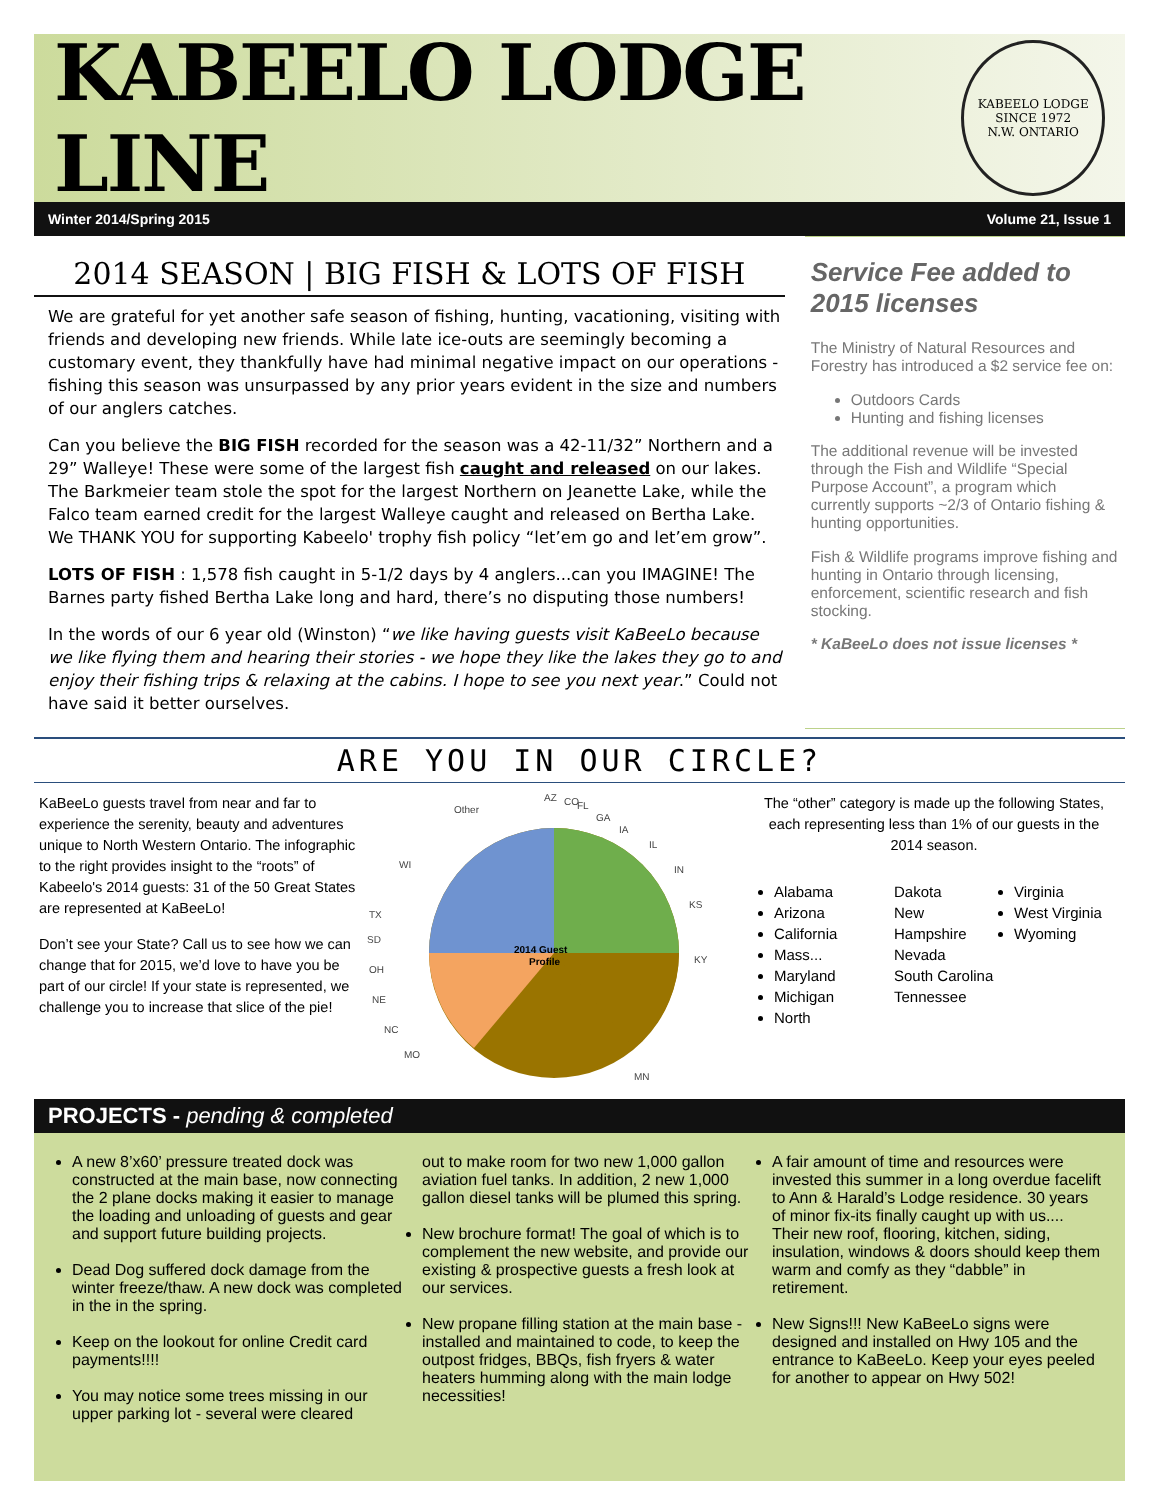KABEELO LODGE LINE
KABEELO LODGE
SINCE 1972
N.W. ONTARIO
Winter 2014/Spring 2015 Volume 21, Issue 1
2014 SEASON | BIG FISH & LOTS OF FISH
We are grateful for yet another safe season of fishing, hunting, vacationing, visiting with friends and developing new friends. While late ice-outs are seemingly becoming a customary event, they thankfully have had minimal negative impact on our operations - fishing this season was unsurpassed by any prior years evident in the size and numbers of our anglers catches.
Can you believe the BIG FISH recorded for the season was a 42-11/32” Northern and a 29” Walleye! These were some of the largest fish caught and released on our lakes. The Barkmeier team stole the spot for the largest Northern on Jeanette Lake, while the Falco team earned credit for the largest Walleye caught and released on Bertha Lake. We THANK YOU for supporting Kabeelo' trophy fish policy “let’em go and let’em grow”.
LOTS OF FISH : 1,578 fish caught in 5-1/2 days by 4 anglers...can you IMAGINE! The Barnes party fished Bertha Lake long and hard, there’s no disputing those numbers!
In the words of our 6 year old (Winston) “we like having guests visit KaBeeLo because we like flying them and hearing their stories - we hope they like the lakes they go to and enjoy their fishing trips & relaxing at the cabins. I hope to see you next year.” Could not have said it better ourselves.
Service Fee added to 2015 licenses
The Ministry of Natural Resources and Forestry has introduced a $2 service fee on:
Outdoors Cards
Hunting and fishing licenses
The additional revenue will be invested through the Fish and Wildlife “Special Purpose Account”, a program which currently supports ~2/3 of Ontario fishing & hunting opportunities.
Fish & Wildlife programs improve fishing and hunting in Ontario through licensing, enforcement, scientific research and fish stocking.
* KaBeeLo does not issue licenses *
ARE YOU IN OUR CIRCLE?
KaBeeLo guests travel from near and far to experience the serenity, beauty and adventures unique to North Western Ontario. The infographic to the right provides insight to the “roots” of Kabeelo's 2014 guests: 31 of the 50 Great States are represented at KaBeeLo!
Don’t see your State? Call us to see how we can change that for 2015, we’d love to have you be part of our circle! If your state is represented, we challenge you to increase that slice of the pie!
2014 Guest
Profile
Other
AZ
CO
FL
GA
IA
IL
IN
KS
KY
MN
MO
NC
NE
OH
SD
TX
WI
The “other” category is made up the following States, each representing less than 1% of our guests in the 2014 season.
Alabama
Arizona
California
Mass...
Maryland
Michigan
North
Dakota
New Hampshire
Nevada
South Carolina
Tennessee
Virginia
West Virginia
Wyoming
PROJECTS - pending & completed
A new 8’x60’ pressure treated dock was constructed at the main base, now connecting the 2 plane docks making it easier to manage the loading and unloading of guests and gear and support future building projects.
Dead Dog suffered dock damage from the winter freeze/thaw. A new dock was completed in the in the spring.
Keep on the lookout for online Credit card payments!!!!
You may notice some trees missing in our upper parking lot - several were cleared
out to make room for two new 1,000 gallon aviation fuel tanks. In addition, 2 new 1,000 gallon diesel tanks will be plumed this spring.
New brochure format! The goal of which is to complement the new website, and provide our existing & prospective guests a fresh look at our services.
New propane filling station at the main base - installed and maintained to code, to keep the outpost fridges, BBQs, fish fryers & water heaters humming along with the main lodge necessities!
A fair amount of time and resources were invested this summer in a long overdue facelift to Ann & Harald’s Lodge residence. 30 years of minor fix-its finally caught up with us.... Their new roof, flooring, kitchen, siding, insulation, windows & doors should keep them warm and comfy as they “dabble” in retirement.
New Signs!!! New KaBeeLo signs were designed and installed on Hwy 105 and the entrance to KaBeeLo. Keep your eyes peeled for another to appear on Hwy 502!